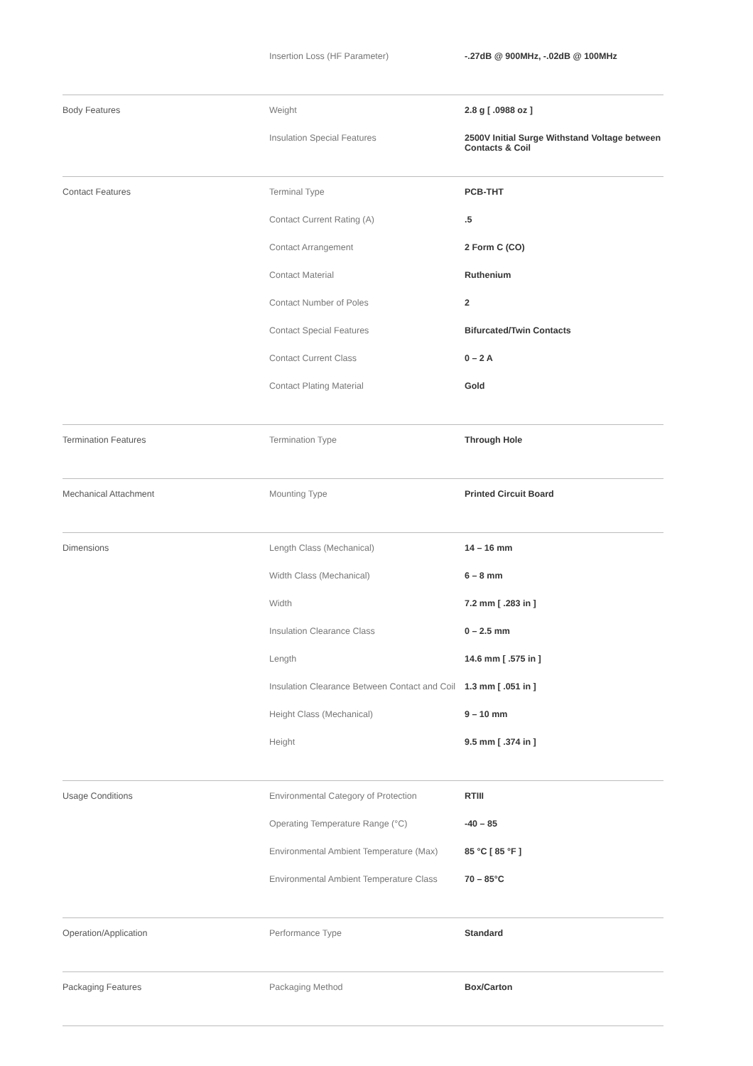Insertion Loss (HF Parameter) -.27dB @ 900MHz, -.02dB @ 100MHz
Body Features Weight 2.8 g [ .0988 oz ]
Insulation Special Features 2500V Initial Surge Withstand Voltage between Contacts & Coil
Contact Features Terminal Type PCB-THT
Contact Current Rating (A) .5
Contact Arrangement 2 Form C (CO)
Contact Material Ruthenium
Contact Number of Poles 2
Contact Special Features Bifurcated/Twin Contacts
Contact Current Class 0 – 2 A
Contact Plating Material Gold
Termination Features Termination Type Through Hole
Mechanical Attachment Mounting Type Printed Circuit Board
Dimensions Length Class (Mechanical) 14 – 16 mm
Width Class (Mechanical) 6 – 8 mm
Width 7.2 mm [ .283 in ]
Insulation Clearance Class 0 – 2.5 mm
Length 14.6 mm [ .575 in ]
Insulation Clearance Between Contact and Coil
1.3 mm [ .051 in ]
Height Class (Mechanical) 9 – 10 mm
Height 9.5 mm [ .374 in ]
Usage Conditions Environmental Category of Protection RTIII
Operating Temperature Range (°C) -40 – 85
Environmental Ambient Temperature (Max)
85 °C [ 85 °F ]
Environmental Ambient Temperature Class
70 – 85°C
Operation/Application Performance Type Standard
Packaging Features Packaging Method Box/Carton